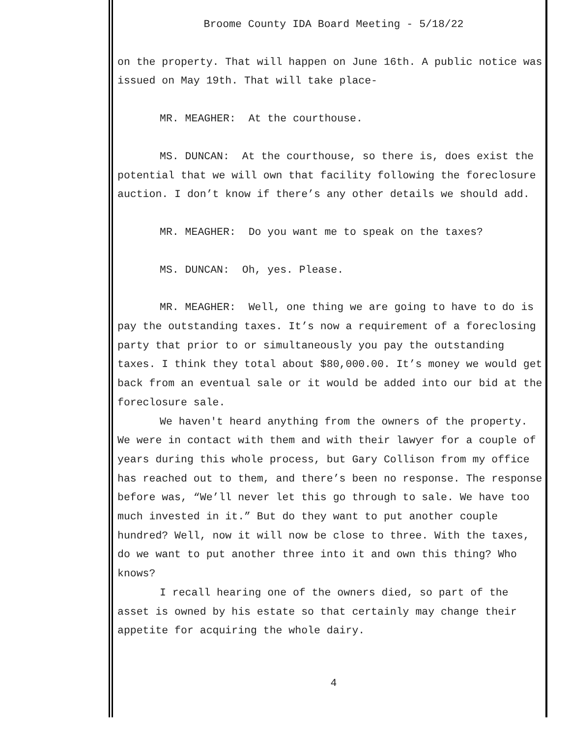Broome County IDA Board Meeting - 5/18/22
on the property. That will happen on June 16th. A public notice was issued on May 19th. That will take place-
MR. MEAGHER: At the courthouse.
MS. DUNCAN: At the courthouse, so there is, does exist the potential that we will own that facility following the foreclosure auction. I don’t know if there’s any other details we should add.
MR. MEAGHER: Do you want me to speak on the taxes?
MS. DUNCAN: Oh, yes. Please.
MR. MEAGHER: Well, one thing we are going to have to do is pay the outstanding taxes. It’s now a requirement of a foreclosing party that prior to or simultaneously you pay the outstanding taxes. I think they total about $80,000.00. It’s money we would get back from an eventual sale or it would be added into our bid at the foreclosure sale.
We haven't heard anything from the owners of the property. We were in contact with them and with their lawyer for a couple of years during this whole process, but Gary Collison from my office has reached out to them, and there’s been no response. The response before was, “We’ll never let this go through to sale. We have too much invested in it.” But do they want to put another couple hundred? Well, now it will now be close to three. With the taxes, do we want to put another three into it and own this thing? Who knows?
I recall hearing one of the owners died, so part of the asset is owned by his estate so that certainly may change their appetite for acquiring the whole dairy.
4